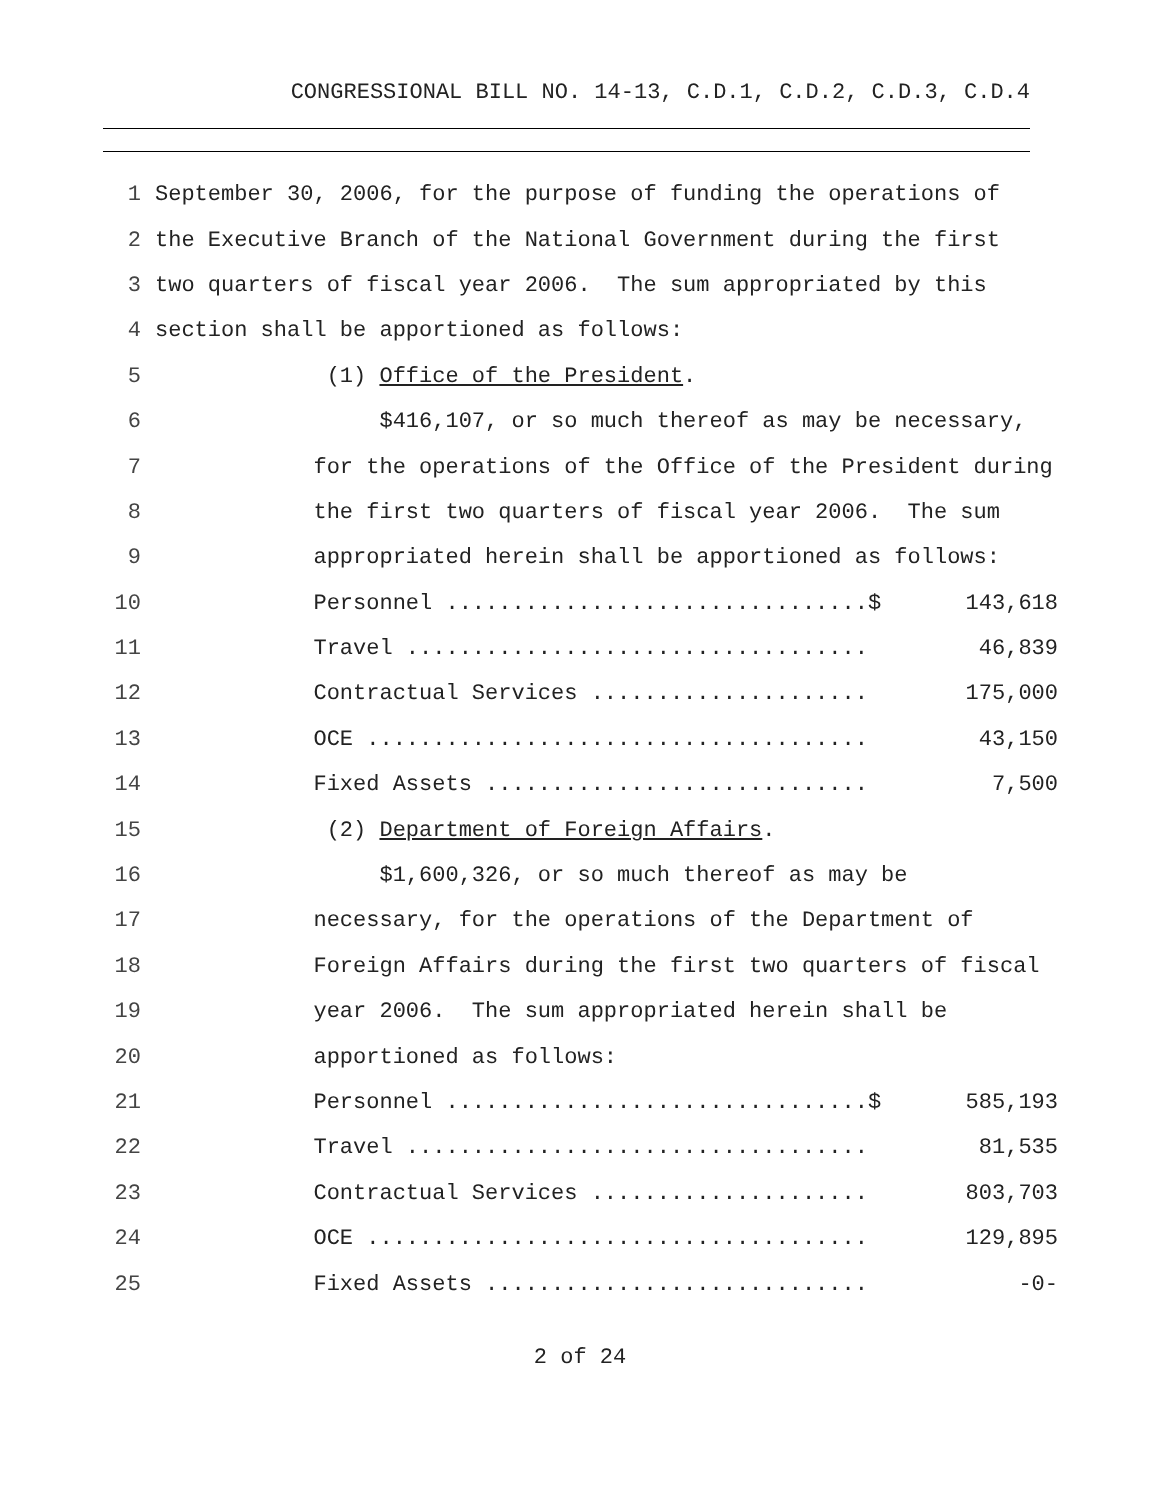CONGRESSIONAL BILL NO. 14-13, C.D.1, C.D.2, C.D.3, C.D.4
| 1 | September 30, 2006, for the purpose of funding the operations of | |
| 2 | the Executive Branch of the National Government during the first | |
| 3 | two quarters of fiscal year 2006. The sum appropriated by this | |
| 4 | section shall be apportioned as follows: | |
| 5 | (1) Office of the President . | |
| 6 | $416,107, or so much thereof as may be necessary, | |
| 7 | for the operations of the Office of the President during | |
| 8 | the first two quarters of fiscal year 2006. The sum | |
| 9 | appropriated herein shall be apportioned as follows: | |
| 10 | Personnel ................................$ | 143,618 |
| 11 | Travel ................................... | 46,839 |
| 12 | Contractual Services ..................... | 175,000 |
| 13 | OCE ...................................... | 43,150 |
| 14 | Fixed Assets ............................. | 7,500 |
| 15 | (2) Department of Foreign Affairs . | |
| 16 | $1,600,326, or so much thereof as may be | |
| 17 | necessary, for the operations of the Department of | |
| 18 | Foreign Affairs during the first two quarters of fiscal | |
| 19 | year 2006. The sum appropriated herein shall be | |
| 20 | apportioned as follows: | |
| 21 | Personnel ................................$ | 585,193 |
| 22 | Travel ................................... | 81,535 |
| 23 | Contractual Services ..................... | 803,703 |
| 24 | OCE ...................................... | 129,895 |
| 25 | Fixed Assets ............................. | -0- |
2 of 24